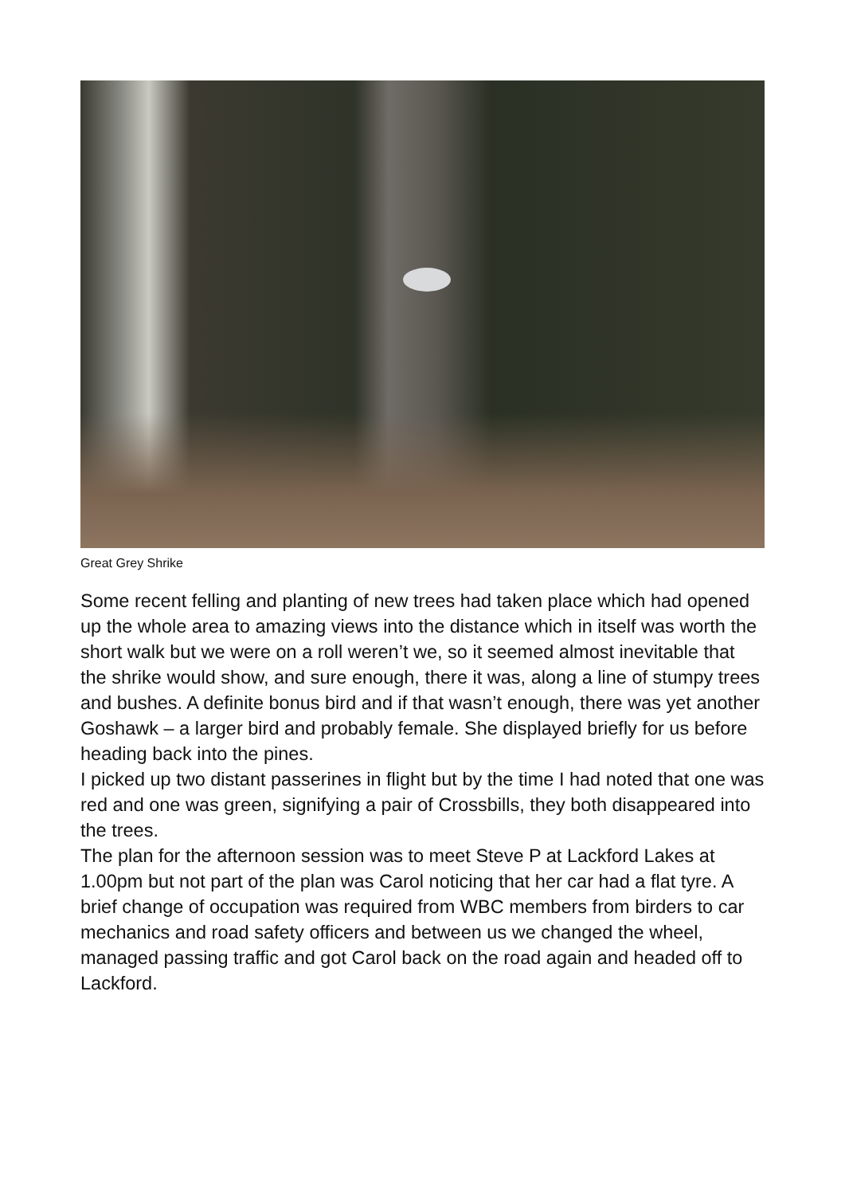Great Grey Shrike
Some recent felling and planting of new trees had taken place which had opened up the whole area to amazing views into the distance which in itself was worth the short walk but we were on a roll weren’t we, so it seemed almost inevitable that the shrike would show, and sure enough, there it was, along a line of stumpy trees and bushes. A definite bonus bird and if that wasn’t enough, there was yet another Goshawk – a larger bird and probably female. She displayed briefly for us before heading back into the pines.
I picked up two distant passerines in flight but by the time I had noted that one was red and one was green, signifying a pair of Crossbills, they both disappeared into the trees.
The plan for the afternoon session was to meet Steve P at Lackford Lakes at 1.00pm but not part of the plan was Carol noticing that her car had a flat tyre. A brief change of occupation was required from WBC members from birders to car mechanics and road safety officers and between us we changed the wheel, managed passing traffic and got Carol back on the road again and headed off to Lackford.